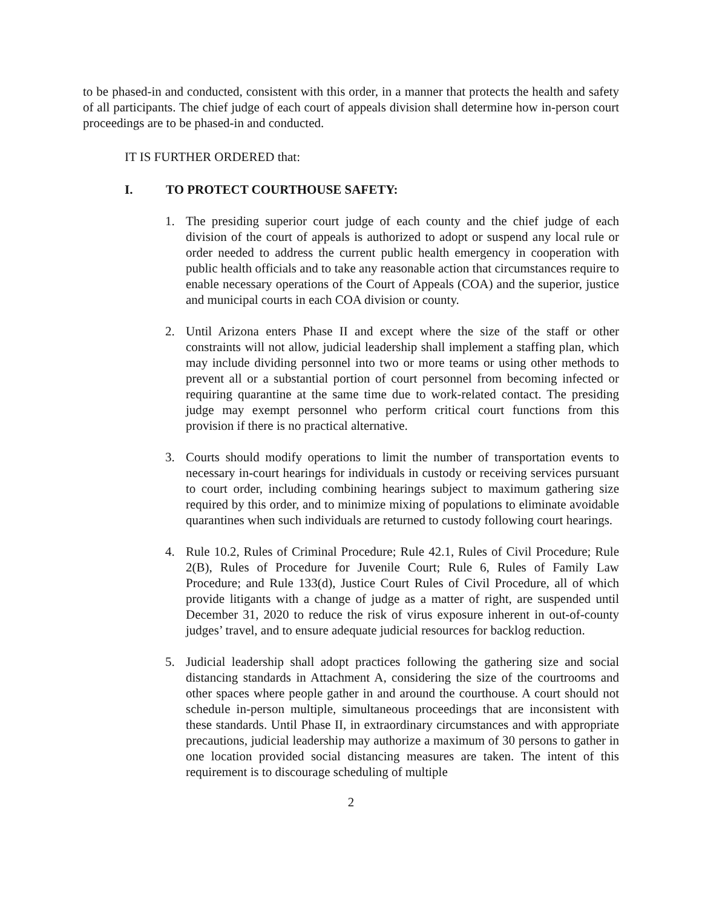to be phased-in and conducted, consistent with this order, in a manner that protects the health and safety of all participants. The chief judge of each court of appeals division shall determine how in-person court proceedings are to be phased-in and conducted.
IT IS FURTHER ORDERED that:
I. TO PROTECT COURTHOUSE SAFETY:
1. The presiding superior court judge of each county and the chief judge of each division of the court of appeals is authorized to adopt or suspend any local rule or order needed to address the current public health emergency in cooperation with public health officials and to take any reasonable action that circumstances require to enable necessary operations of the Court of Appeals (COA) and the superior, justice and municipal courts in each COA division or county.
2. Until Arizona enters Phase II and except where the size of the staff or other constraints will not allow, judicial leadership shall implement a staffing plan, which may include dividing personnel into two or more teams or using other methods to prevent all or a substantial portion of court personnel from becoming infected or requiring quarantine at the same time due to work-related contact. The presiding judge may exempt personnel who perform critical court functions from this provision if there is no practical alternative.
3. Courts should modify operations to limit the number of transportation events to necessary in-court hearings for individuals in custody or receiving services pursuant to court order, including combining hearings subject to maximum gathering size required by this order, and to minimize mixing of populations to eliminate avoidable quarantines when such individuals are returned to custody following court hearings.
4. Rule 10.2, Rules of Criminal Procedure; Rule 42.1, Rules of Civil Procedure; Rule 2(B), Rules of Procedure for Juvenile Court; Rule 6, Rules of Family Law Procedure; and Rule 133(d), Justice Court Rules of Civil Procedure, all of which provide litigants with a change of judge as a matter of right, are suspended until December 31, 2020 to reduce the risk of virus exposure inherent in out-of-county judges’ travel, and to ensure adequate judicial resources for backlog reduction.
5. Judicial leadership shall adopt practices following the gathering size and social distancing standards in Attachment A, considering the size of the courtrooms and other spaces where people gather in and around the courthouse. A court should not schedule in-person multiple, simultaneous proceedings that are inconsistent with these standards. Until Phase II, in extraordinary circumstances and with appropriate precautions, judicial leadership may authorize a maximum of 30 persons to gather in one location provided social distancing measures are taken. The intent of this requirement is to discourage scheduling of multiple
2